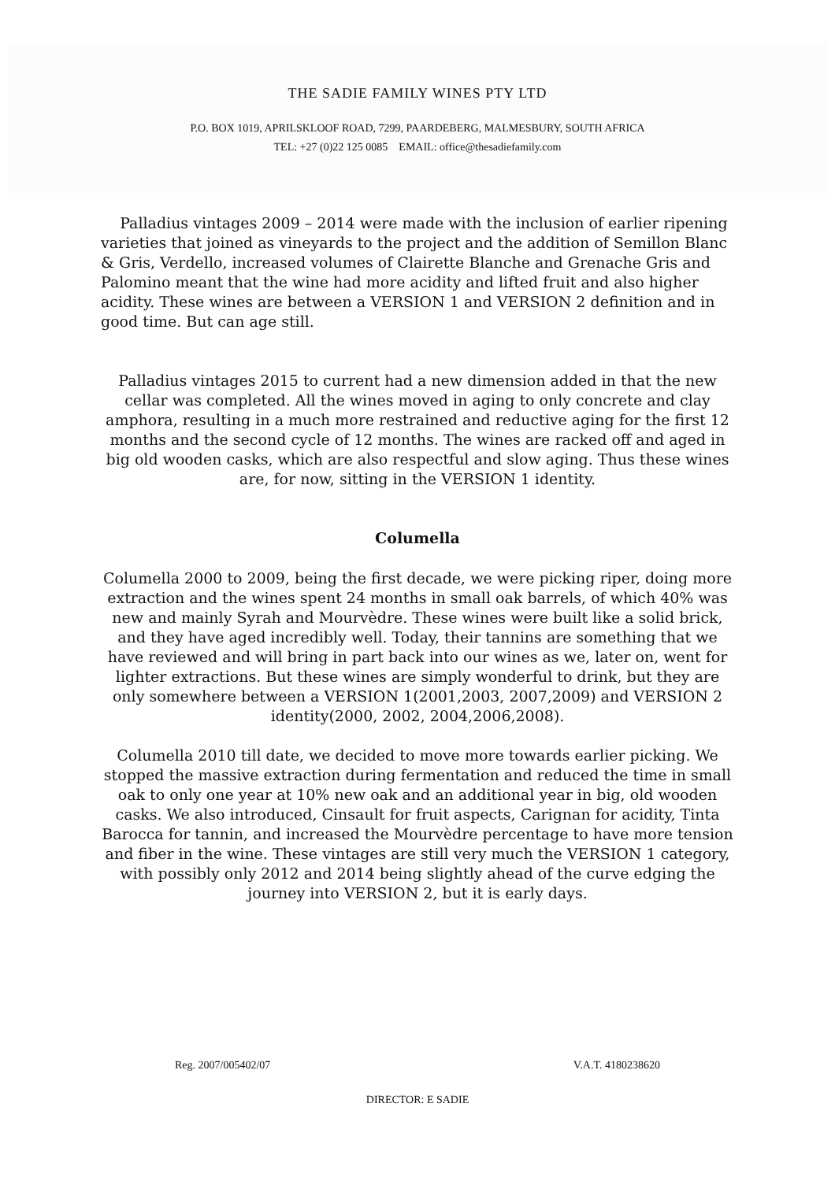THE SADIE FAMILY WINES PTY LTD
P.O. BOX 1019, APRILSKLOOF ROAD, 7299, PAARDEBERG, MALMESBURY, SOUTH AFRICA
TEL: +27 (0)22 125 0085 EMAIL: office@thesadiefamily.com
Palladius vintages 2009 – 2014 were made with the inclusion of earlier ripening varieties that joined as vineyards to the project and the addition of Semillon Blanc & Gris, Verdello, increased volumes of Clairette Blanche and Grenache Gris and Palomino meant that the wine had more acidity and lifted fruit and also higher acidity. These wines are between a VERSION 1 and VERSION 2 definition and in good time. But can age still.
Palladius vintages 2015 to current had a new dimension added in that the new cellar was completed. All the wines moved in aging to only concrete and clay amphora, resulting in a much more restrained and reductive aging for the first 12 months and the second cycle of 12 months. The wines are racked off and aged in big old wooden casks, which are also respectful and slow aging. Thus these wines are, for now, sitting in the VERSION 1 identity.
Columella
Columella 2000 to 2009, being the first decade, we were picking riper, doing more extraction and the wines spent 24 months in small oak barrels, of which 40% was new and mainly Syrah and Mourvèdre. These wines were built like a solid brick, and they have aged incredibly well. Today, their tannins are something that we have reviewed and will bring in part back into our wines as we, later on, went for lighter extractions. But these wines are simply wonderful to drink, but they are only somewhere between a VERSION 1(2001,2003, 2007,2009) and VERSION 2 identity(2000, 2002, 2004,2006,2008).
Columella 2010 till date, we decided to move more towards earlier picking. We stopped the massive extraction during fermentation and reduced the time in small oak to only one year at 10% new oak and an additional year in big, old wooden casks. We also introduced, Cinsault for fruit aspects, Carignan for acidity, Tinta Barocca for tannin, and increased the Mourvèdre percentage to have more tension and fiber in the wine. These vintages are still very much the VERSION 1 category, with possibly only 2012 and 2014 being slightly ahead of the curve edging the journey into VERSION 2, but it is early days.
Reg. 2007/005402/07 V.A.T. 4180238620
DIRECTOR: E SADIE